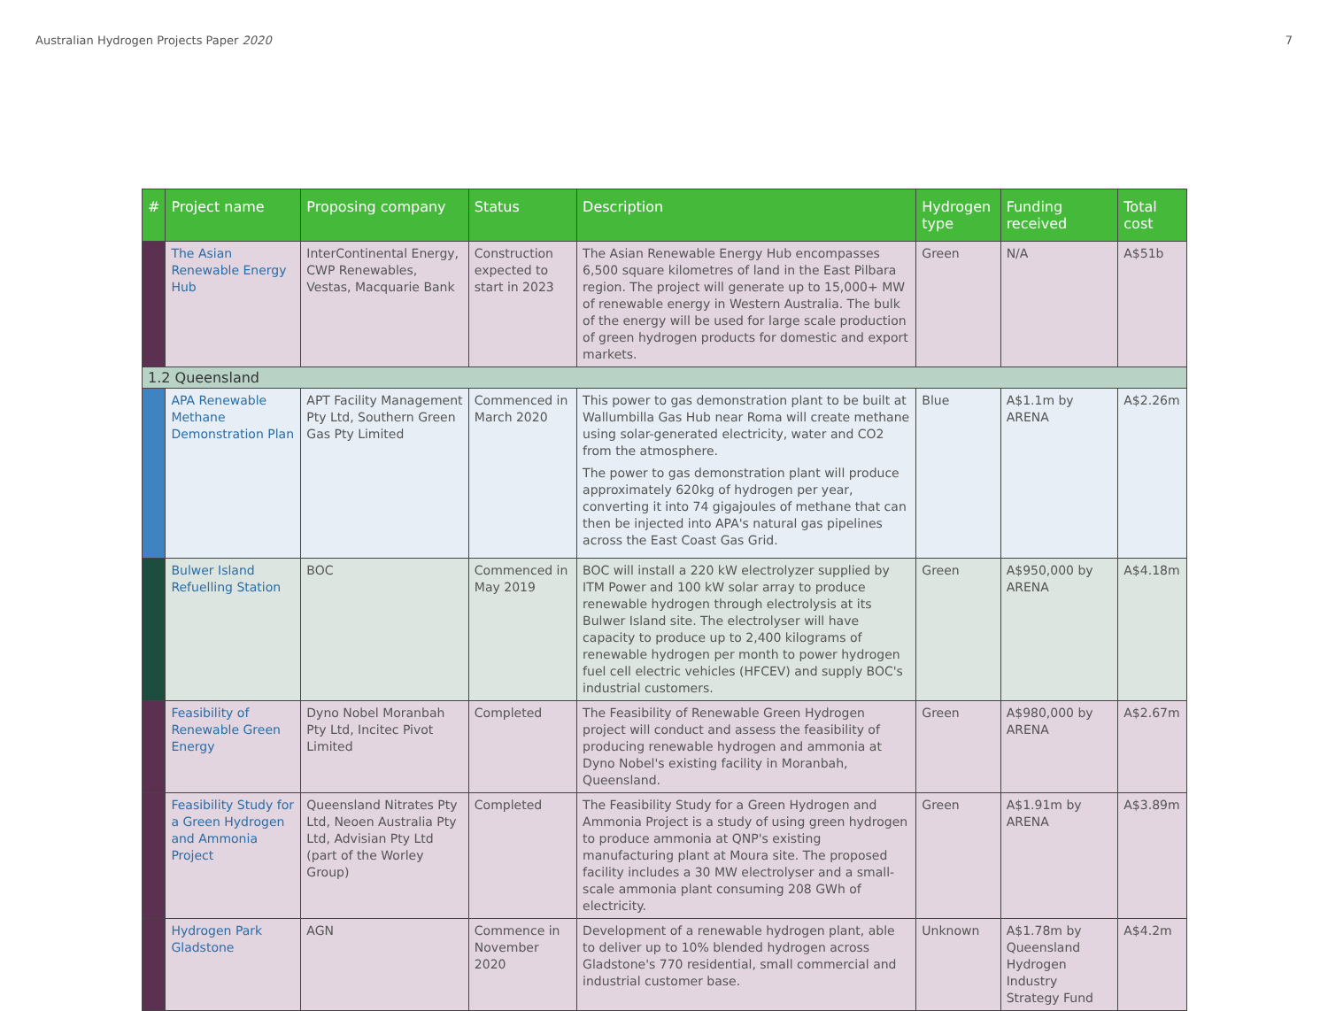Australian Hydrogen Projects Paper 2020 7
| # | Project name | Proposing company | Status | Description | Hydrogen type | Funding received | Total cost |
| --- | --- | --- | --- | --- | --- | --- | --- |
| | The Asian Renewable Energy Hub | InterContinental Energy, CWP Renewables, Vestas, Macquarie Bank | Construction expected to start in 2023 | The Asian Renewable Energy Hub encompasses 6,500 square kilometres of land in the East Pilbara region. The project will generate up to 15,000+ MW of renewable energy in Western Australia. The bulk of the energy will be used for large scale production of green hydrogen products for domestic and export markets. | Green | N/A | A$51b |
| 1.2 Queensland | | | | | | | |
| | APA Renewable Methane Demonstration Plan | APT Facility Management Pty Ltd, Southern Green Gas Pty Limited | Commenced in March 2020 | This power to gas demonstration plant to be built at Wallumbilla Gas Hub near Roma will create methane using solar-generated electricity, water and CO2 from the atmosphere. The power to gas demonstration plant will produce approximately 620kg of hydrogen per year, converting it into 74 gigajoules of methane that can then be injected into APA's natural gas pipelines across the East Coast Gas Grid. | Blue | A$1.1m by ARENA | A$2.26m |
| | Bulwer Island Refuelling Station | BOC | Commenced in May 2019 | BOC will install a 220 kW electrolyzer supplied by ITM Power and 100 kW solar array to produce renewable hydrogen through electrolysis at its Bulwer Island site. The electrolyser will have capacity to produce up to 2,400 kilograms of renewable hydrogen per month to power hydrogen fuel cell electric vehicles (HFCEV) and supply BOC's industrial customers. | Green | A$950,000 by ARENA | A$4.18m |
| | Feasibility of Renewable Green Energy | Dyno Nobel Moranbah Pty Ltd, Incitec Pivot Limited | Completed | The Feasibility of Renewable Green Hydrogen project will conduct and assess the feasibility of producing renewable hydrogen and ammonia at Dyno Nobel's existing facility in Moranbah, Queensland. | Green | A$980,000 by ARENA | A$2.67m |
| | Feasibility Study for a Green Hydrogen and Ammonia Project | Queensland Nitrates Pty Ltd, Neoen Australia Pty Ltd, Advisian Pty Ltd (part of the Worley Group) | Completed | The Feasibility Study for a Green Hydrogen and Ammonia Project is a study of using green hydrogen to produce ammonia at QNP's existing manufacturing plant at Moura site. The proposed facility includes a 30 MW electrolyser and a small-scale ammonia plant consuming 208 GWh of electricity. | Green | A$1.91m by ARENA | A$3.89m |
| | Hydrogen Park Gladstone | AGN | Commence in November 2020 | Development of a renewable hydrogen plant, able to deliver up to 10% blended hydrogen across Gladstone's 770 residential, small commercial and industrial customer base. | Unknown | A$1.78m by Queensland Hydrogen Industry Strategy Fund | A$4.2m |